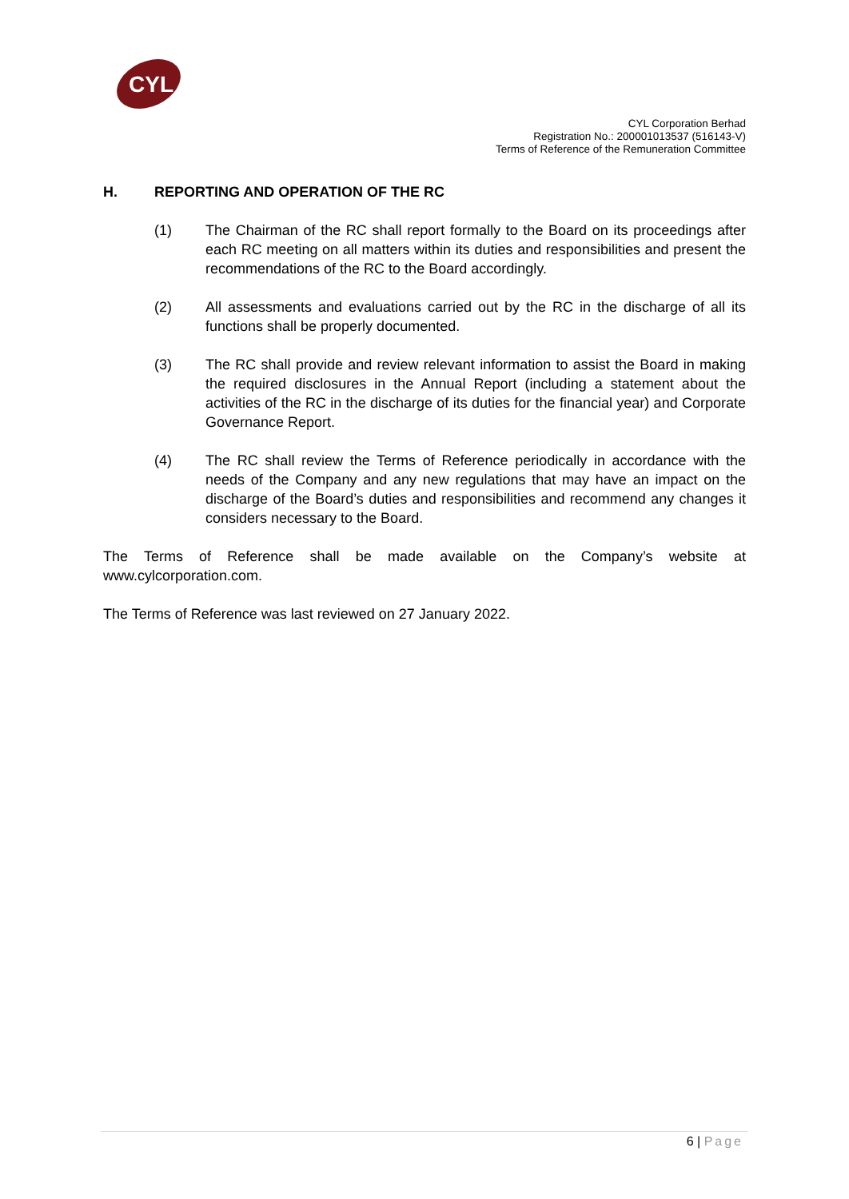CYL
CYL Corporation Berhad
Registration No.: 200001013537 (516143-V)
Terms of Reference of the Remuneration Committee
H. REPORTING AND OPERATION OF THE RC
(1) The Chairman of the RC shall report formally to the Board on its proceedings after each RC meeting on all matters within its duties and responsibilities and present the recommendations of the RC to the Board accordingly.
(2) All assessments and evaluations carried out by the RC in the discharge of all its functions shall be properly documented.
(3) The RC shall provide and review relevant information to assist the Board in making the required disclosures in the Annual Report (including a statement about the activities of the RC in the discharge of its duties for the financial year) and Corporate Governance Report.
(4) The RC shall review the Terms of Reference periodically in accordance with the needs of the Company and any new regulations that may have an impact on the discharge of the Board’s duties and responsibilities and recommend any changes it considers necessary to the Board.
The Terms of Reference shall be made available on the Company’s website at www.cylcorporation.com.
The Terms of Reference was last reviewed on 27 January 2022.
6 | Page